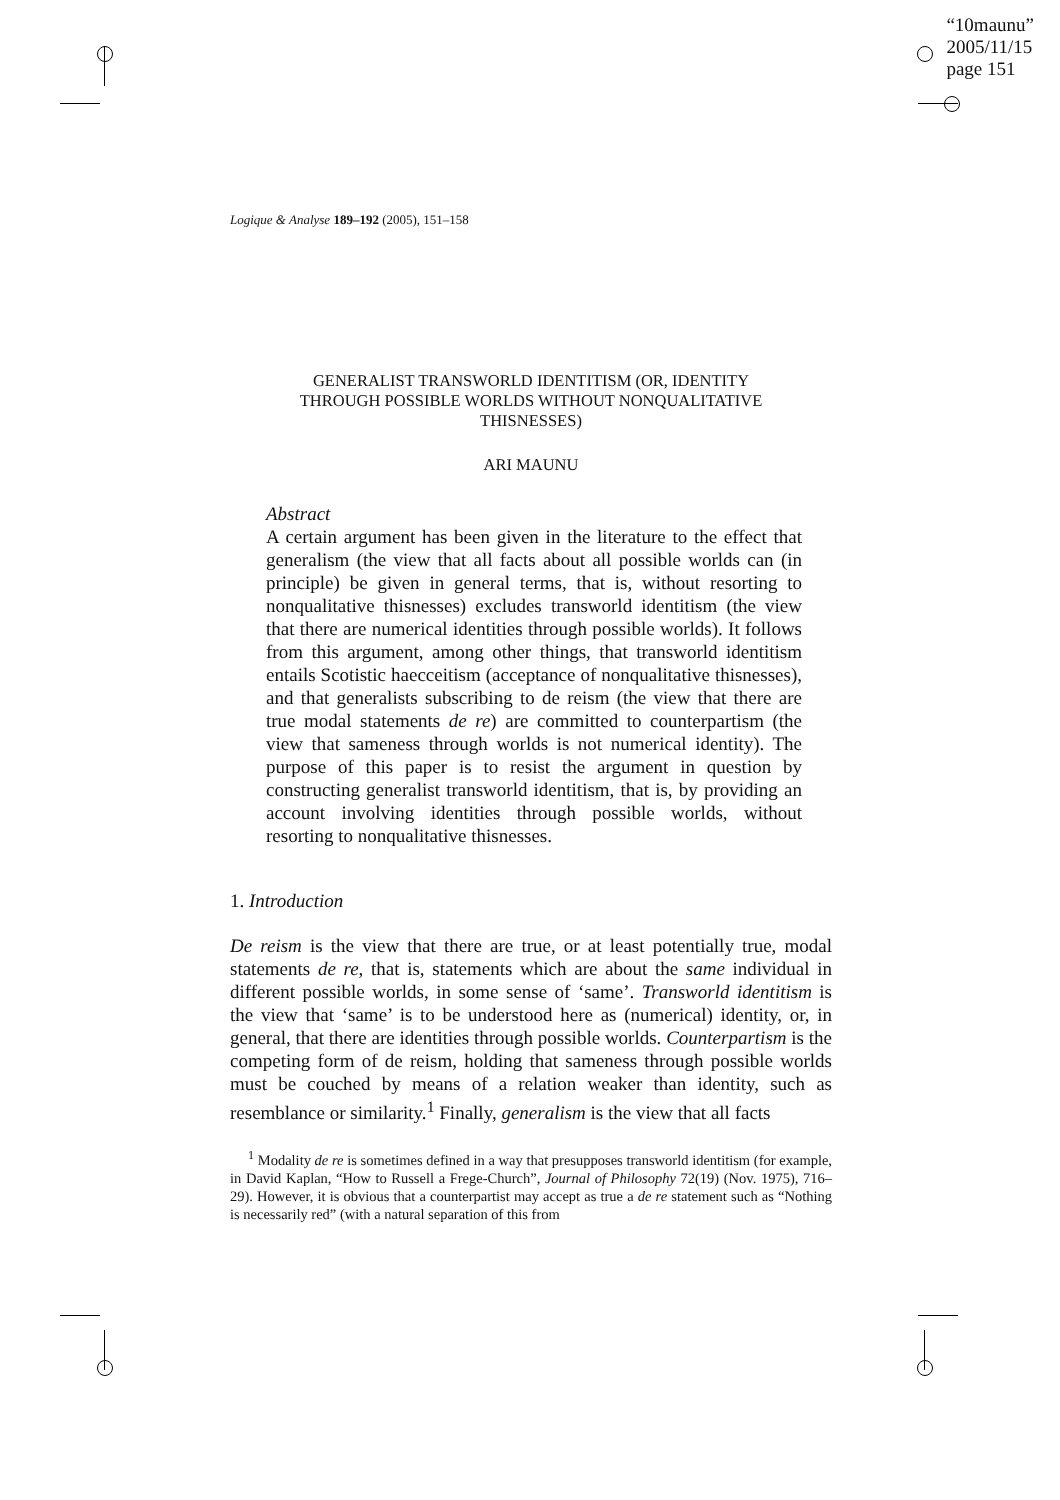“10maunu”
2005/11/15
page 151
Logique & Analyse 189–192 (2005), 151–158
GENERALIST TRANSWORLD IDENTITISM (OR, IDENTITY
THROUGH POSSIBLE WORLDS WITHOUT NONQUALITATIVE
THISNESSES)
ARI MAUNU
Abstract
A certain argument has been given in the literature to the effect that generalism (the view that all facts about all possible worlds can (in principle) be given in general terms, that is, without resorting to nonqualitative thisnesses) excludes transworld identitism (the view that there are numerical identities through possible worlds). It follows from this argument, among other things, that transworld identitism entails Scotistic haecceitism (acceptance of nonqualitative thisnesses), and that generalists subscribing to de reism (the view that there are true modal statements de re) are committed to counterpartism (the view that sameness through worlds is not numerical identity). The purpose of this paper is to resist the argument in question by constructing generalist transworld identitism, that is, by providing an account involving identities through possible worlds, without resorting to nonqualitative thisnesses.
1. Introduction
De reism is the view that there are true, or at least potentially true, modal statements de re, that is, statements which are about the same individual in different possible worlds, in some sense of ‘same’. Transworld identitism is the view that ‘same’ is to be understood here as (numerical) identity, or, in general, that there are identities through possible worlds. Counterpartism is the competing form of de reism, holding that sameness through possible worlds must be couched by means of a relation weaker than identity, such as resemblance or similarity.<sup>1</sup> Finally, generalism is the view that all facts
<sup>1</sup> Modality de re is sometimes defined in a way that presupposes transworld identitism (for example, in David Kaplan, “How to Russell a Frege-Church”, Journal of Philosophy 72(19) (Nov. 1975), 716–29). However, it is obvious that a counterpartist may accept as true a de re statement such as “Nothing is necessarily red” (with a natural separation of this from